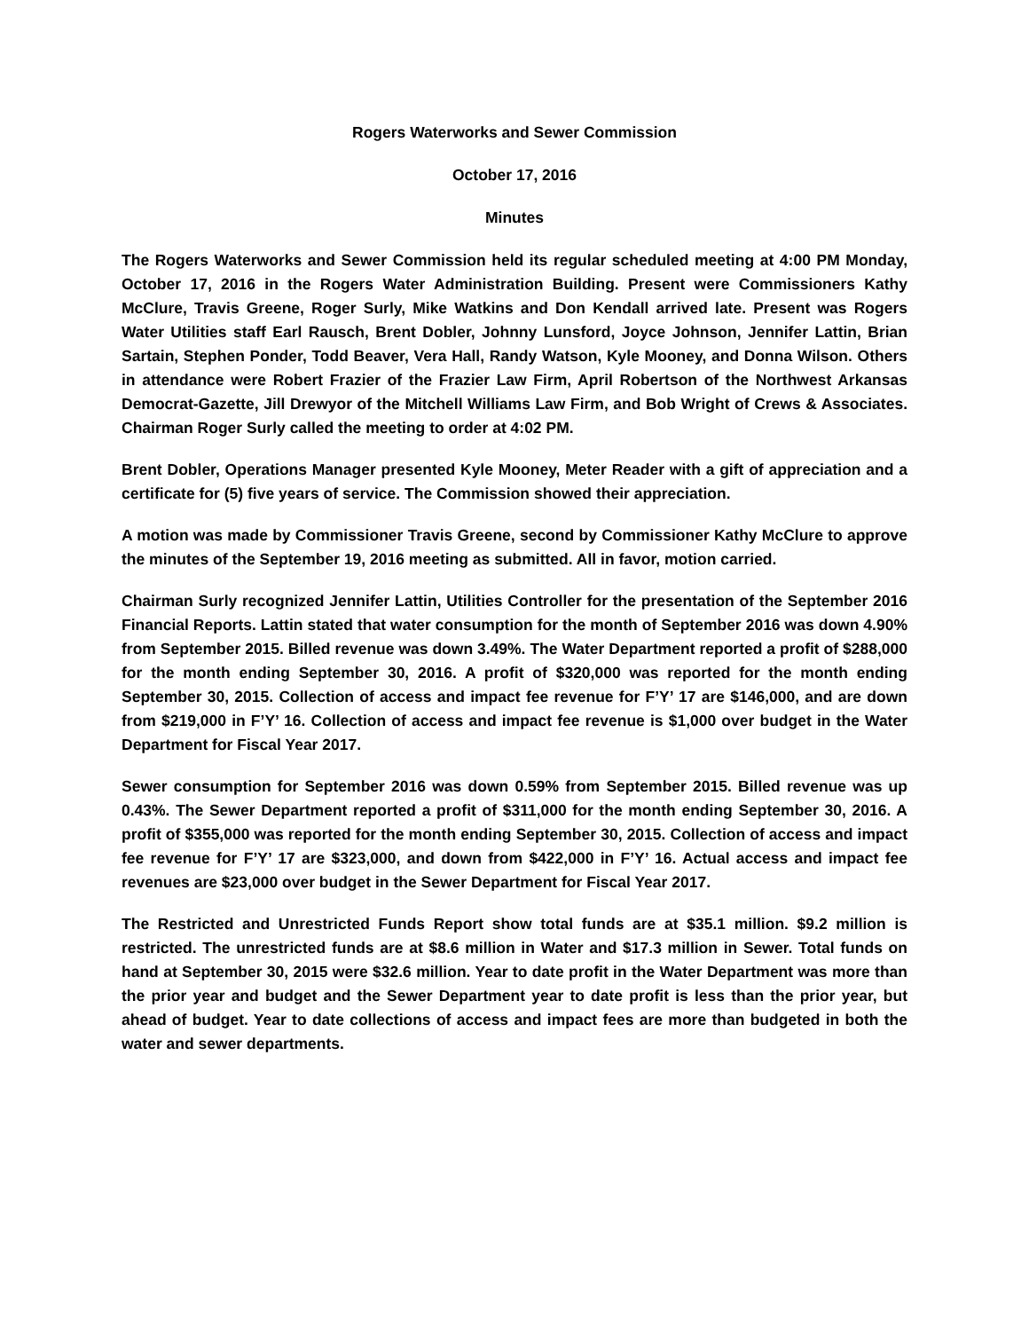Rogers Waterworks and Sewer Commission
October 17, 2016
Minutes
The Rogers Waterworks and Sewer Commission held its regular scheduled meeting at 4:00 PM Monday, October 17, 2016 in the Rogers Water Administration Building. Present were Commissioners Kathy McClure, Travis Greene, Roger Surly, Mike Watkins and Don Kendall arrived late. Present was Rogers Water Utilities staff Earl Rausch, Brent Dobler, Johnny Lunsford, Joyce Johnson, Jennifer Lattin, Brian Sartain, Stephen Ponder, Todd Beaver, Vera Hall, Randy Watson, Kyle Mooney, and Donna Wilson. Others in attendance were Robert Frazier of the Frazier Law Firm, April Robertson of the Northwest Arkansas Democrat-Gazette, Jill Drewyor of the Mitchell Williams Law Firm, and Bob Wright of Crews & Associates. Chairman Roger Surly called the meeting to order at 4:02 PM.
Brent Dobler, Operations Manager presented Kyle Mooney, Meter Reader with a gift of appreciation and a certificate for (5) five years of service. The Commission showed their appreciation.
A motion was made by Commissioner Travis Greene, second by Commissioner Kathy McClure to approve the minutes of the September 19, 2016 meeting as submitted. All in favor, motion carried.
Chairman Surly recognized Jennifer Lattin, Utilities Controller for the presentation of the September 2016 Financial Reports. Lattin stated that water consumption for the month of September 2016 was down 4.90% from September 2015. Billed revenue was down 3.49%. The Water Department reported a profit of $288,000 for the month ending September 30, 2016. A profit of $320,000 was reported for the month ending September 30, 2015. Collection of access and impact fee revenue for F’Y’ 17 are $146,000, and are down from $219,000 in F’Y’ 16. Collection of access and impact fee revenue is $1,000 over budget in the Water Department for Fiscal Year 2017.
Sewer consumption for September 2016 was down 0.59% from September 2015. Billed revenue was up 0.43%. The Sewer Department reported a profit of $311,000 for the month ending September 30, 2016. A profit of $355,000 was reported for the month ending September 30, 2015. Collection of access and impact fee revenue for F’Y’ 17 are $323,000, and down from $422,000 in F’Y’ 16. Actual access and impact fee revenues are $23,000 over budget in the Sewer Department for Fiscal Year 2017.
The Restricted and Unrestricted Funds Report show total funds are at $35.1 million. $9.2 million is restricted. The unrestricted funds are at $8.6 million in Water and $17.3 million in Sewer. Total funds on hand at September 30, 2015 were $32.6 million. Year to date profit in the Water Department was more than the prior year and budget and the Sewer Department year to date profit is less than the prior year, but ahead of budget. Year to date collections of access and impact fees are more than budgeted in both the water and sewer departments.